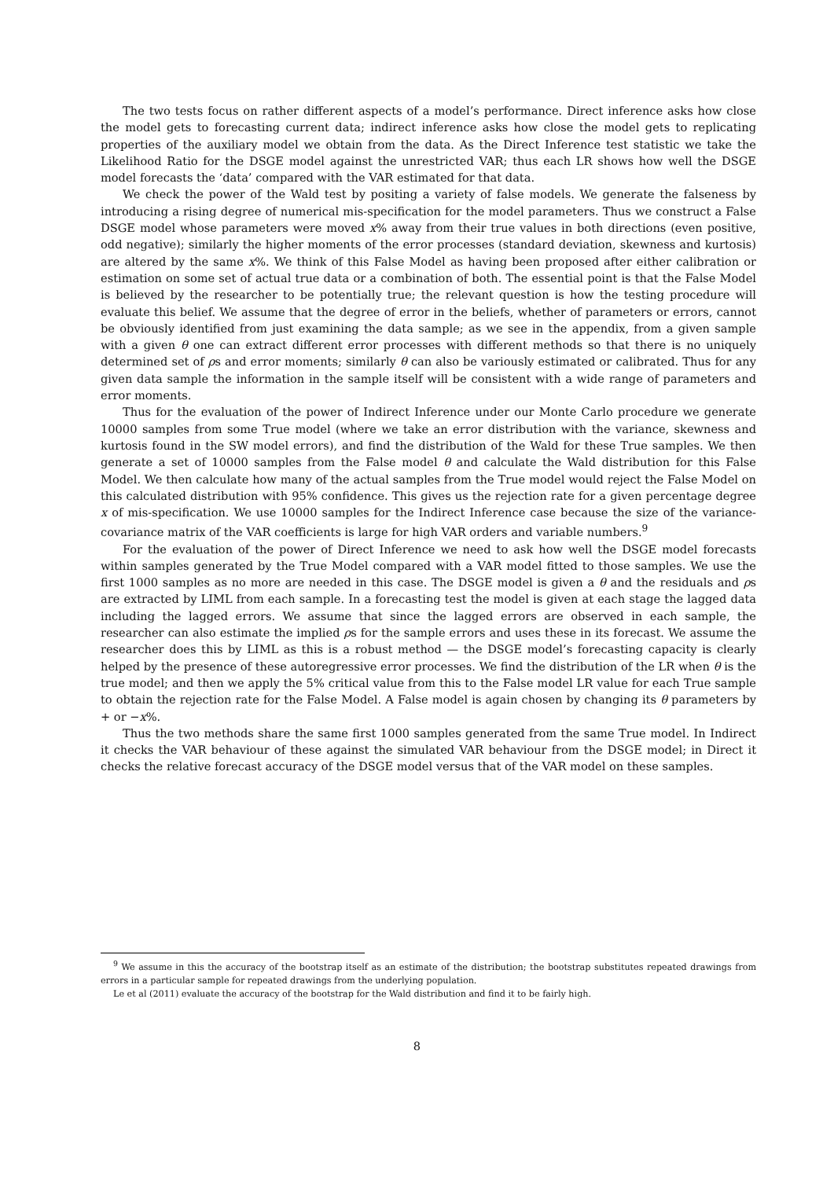The two tests focus on rather different aspects of a model’s performance. Direct inference asks how close the model gets to forecasting current data; indirect inference asks how close the model gets to replicating properties of the auxiliary model we obtain from the data. As the Direct Inference test statistic we take the Likelihood Ratio for the DSGE model against the unrestricted VAR; thus each LR shows how well the DSGE model forecasts the ‘data’ compared with the VAR estimated for that data.
We check the power of the Wald test by positing a variety of false models. We generate the falseness by introducing a rising degree of numerical mis-specification for the model parameters. Thus we construct a False DSGE model whose parameters were moved x% away from their true values in both directions (even positive, odd negative); similarly the higher moments of the error processes (standard deviation, skewness and kurtosis) are altered by the same x%. We think of this False Model as having been proposed after either calibration or estimation on some set of actual true data or a combination of both. The essential point is that the False Model is believed by the researcher to be potentially true; the relevant question is how the testing procedure will evaluate this belief. We assume that the degree of error in the beliefs, whether of parameters or errors, cannot be obviously identified from just examining the data sample; as we see in the appendix, from a given sample with a given θ one can extract different error processes with different methods so that there is no uniquely determined set of ρs and error moments; similarly θ can also be variously estimated or calibrated. Thus for any given data sample the information in the sample itself will be consistent with a wide range of parameters and error moments.
Thus for the evaluation of the power of Indirect Inference under our Monte Carlo procedure we generate 10000 samples from some True model (where we take an error distribution with the variance, skewness and kurtosis found in the SW model errors), and find the distribution of the Wald for these True samples. We then generate a set of 10000 samples from the False model θ and calculate the Wald distribution for this False Model. We then calculate how many of the actual samples from the True model would reject the False Model on this calculated distribution with 95% confidence. This gives us the rejection rate for a given percentage degree x of mis-specification. We use 10000 samples for the Indirect Inference case because the size of the variance-covariance matrix of the VAR coefficients is large for high VAR orders and variable numbers.<sup>9</sup>
For the evaluation of the power of Direct Inference we need to ask how well the DSGE model forecasts within samples generated by the True Model compared with a VAR model fitted to those samples. We use the first 1000 samples as no more are needed in this case. The DSGE model is given a θ and the residuals and ρs are extracted by LIML from each sample. In a forecasting test the model is given at each stage the lagged data including the lagged errors. We assume that since the lagged errors are observed in each sample, the researcher can also estimate the implied ρs for the sample errors and uses these in its forecast. We assume the researcher does this by LIML as this is a robust method — the DSGE model’s forecasting capacity is clearly helped by the presence of these autoregressive error processes. We find the distribution of the LR when θ is the true model; and then we apply the 5% critical value from this to the False model LR value for each True sample to obtain the rejection rate for the False Model. A False model is again chosen by changing its θ parameters by + or −x%.
Thus the two methods share the same first 1000 samples generated from the same True model. In Indirect it checks the VAR behaviour of these against the simulated VAR behaviour from the DSGE model; in Direct it checks the relative forecast accuracy of the DSGE model versus that of the VAR model on these samples.
<sup>9</sup> We assume in this the accuracy of the bootstrap itself as an estimate of the distribution; the bootstrap substitutes repeated drawings from errors in a particular sample for repeated drawings from the underlying population.
Le et al (2011) evaluate the accuracy of the bootstrap for the Wald distribution and find it to be fairly high.
8